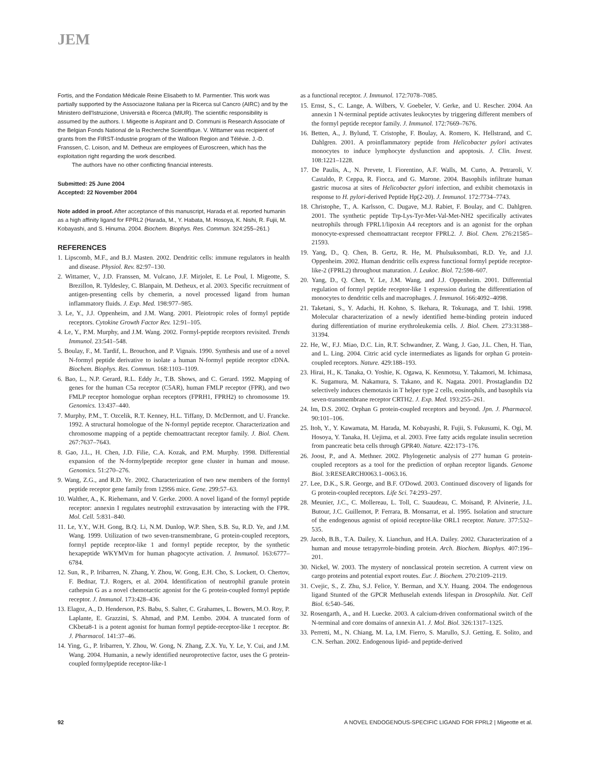JEM
Fortis, and the Fondation Médicale Reine Elisabeth to M. Parmentier. This work was partially supported by the Associazone Italiana per la Ricerca sul Cancro (AIRC) and by the Ministero dell'Istruzione, Università e Ricerca (MIUR). The scientific responsibility is assumed by the authors. I. Migeotte is Aspirant and D. Communi is Research Associate of the Belgian Fonds National de la Recherche Scientifique. V. Wittamer was recipient of grants from the FIRST-Industrie program of the Walloon Region and Télévie. J.-D. Franssen, C. Loison, and M. Detheux are employees of Euroscreen, which has the exploitation right regarding the work described.
The authors have no other conflicting financial interests.
Submitted: 25 June 2004
Accepted: 22 November 2004
Note added in proof. After acceptance of this manuscript, Harada et al. reported humanin as a high affinity ligand for FPRL2 (Harada, M., Y. Habata, M. Hosoya, K. Nishi, R. Fujii, M. Kobayashi, and S. Hinuma. 2004. Biochem. Biophys. Res. Commun. 324:255–261.)
REFERENCES
1. Lipscomb, M.F., and B.J. Masten. 2002. Dendritic cells: immune regulators in health and disease. Physiol. Rev. 82:97–130.
2. Wittamer, V., J.D. Franssen, M. Vulcano, J.F. Mirjolet, E. Le Poul, I. Migeotte, S. Brezillon, R. Tyldesley, C. Blanpain, M. Detheux, et al. 2003. Specific recruitment of antigen-presenting cells by chemerin, a novel processed ligand from human inflammatory fluids. J. Exp. Med. 198:977–985.
3. Le, Y., J.J. Oppenheim, and J.M. Wang. 2001. Pleiotropic roles of formyl peptide receptors. Cytokine Growth Factor Rev. 12:91–105.
4. Le, Y., P.M. Murphy, and J.M. Wang. 2002. Formyl-peptide receptors revisited. Trends Immunol. 23:541–548.
5. Boulay, F., M. Tardif, L. Brouchon, and P. Vignais. 1990. Synthesis and use of a novel N-formyl peptide derivative to isolate a human N-formyl peptide receptor cDNA. Biochem. Biophys. Res. Commun. 168:1103–1109.
6. Bao, L., N.P. Gerard, R.L. Eddy Jr., T.B. Shows, and C. Gerard. 1992. Mapping of genes for the human C5a receptor (C5AR), human FMLP receptor (FPR), and two FMLP receptor homologue orphan receptors (FPRH1, FPRH2) to chromosome 19. Genomics. 13:437–440.
7. Murphy, P.M., T. Ozcelik, R.T. Kenney, H.L. Tiffany, D. McDermott, and U. Francke. 1992. A structural homologue of the N-formyl peptide receptor. Characterization and chromosome mapping of a peptide chemoattractant receptor family. J. Biol. Chem. 267:7637–7643.
8. Gao, J.L., H. Chen, J.D. Filie, C.A. Kozak, and P.M. Murphy. 1998. Differential expansion of the N-formylpeptide receptor gene cluster in human and mouse. Genomics. 51:270–276.
9. Wang, Z.G., and R.D. Ye. 2002. Characterization of two new members of the formyl peptide receptor gene family from 129S6 mice. Gene. 299:57–63.
10. Walther, A., K. Riehemann, and V. Gerke. 2000. A novel ligand of the formyl peptide receptor: annexin I regulates neutrophil extravasation by interacting with the FPR. Mol. Cell. 5:831–840.
11. Le, Y.Y., W.H. Gong, B.Q. Li, N.M. Dunlop, W.P. Shen, S.B. Su, R.D. Ye, and J.M. Wang. 1999. Utilization of two seven-transmembrane, G protein-coupled receptors, formyl peptide receptor-like 1 and formyl peptide receptor, by the synthetic hexapeptide WKYMVm for human phagocyte activation. J. Immunol. 163:6777–6784.
12. Sun, R., P. Iribarren, N. Zhang, Y. Zhou, W. Gong, E.H. Cho, S. Lockett, O. Chertov, F. Bednar, T.J. Rogers, et al. 2004. Identification of neutrophil granule protein cathepsin G as a novel chemotactic agonist for the G protein-coupled formyl peptide receptor. J. Immunol. 173:428–436.
13. Elagoz, A., D. Henderson, P.S. Babu, S. Salter, C. Grahames, L. Bowers, M.O. Roy, P. Laplante, E. Grazzini, S. Ahmad, and P.M. Lembo. 2004. A truncated form of CKbeta8-1 is a potent agonist for human formyl peptide-receptor-like 1 receptor. Br. J. Pharmacol. 141:37–46.
14. Ying, G., P. Iribarren, Y. Zhou, W. Gong, N. Zhang, Z.X. Yu, Y. Le, Y. Cui, and J.M. Wang. 2004. Humanin, a newly identified neuroprotective factor, uses the G protein-coupled formylpeptide receptor-like-1
as a functional receptor. J. Immunol. 172:7078–7085.
15. Ernst, S., C. Lange, A. Wilbers, V. Goebeler, V. Gerke, and U. Rescher. 2004. An annexin 1 N-terminal peptide activates leukocytes by triggering different members of the formyl peptide receptor family. J. Immunol. 172:7669–7676.
16. Betten, A., J. Bylund, T. Cristophe, F. Boulay, A. Romero, K. Hellstrand, and C. Dahlgren. 2001. A proinflammatory peptide from Helicobacter pylori activates monocytes to induce lymphocyte dysfunction and apoptosis. J. Clin. Invest. 108:1221–1228.
17. De Paulis, A., N. Prevete, I. Fiorentino, A.F. Walls, M. Curto, A. Petraroli, V. Castaldo, P. Ceppa, R. Fiocca, and G. Marone. 2004. Basophils infiltrate human gastric mucosa at sites of Helicobacter pylori infection, and exhibit chemotaxis in response to H. pylori-derived Peptide Hp(2-20). J. Immunol. 172:7734–7743.
18. Christophe, T., A. Karlsson, C. Dugave, M.J. Rabiet, F. Boulay, and C. Dahlgren. 2001. The synthetic peptide Trp-Lys-Tyr-Met-Val-Met-NH2 specifically activates neutrophils through FPRL1/lipoxin A4 receptors and is an agonist for the orphan monocyte-expressed chemoattractant receptor FPRL2. J. Biol. Chem. 276:21585–21593.
19. Yang, D., Q. Chen, B. Gertz, R. He, M. Phulsuksombati, R.D. Ye, and J.J. Oppenheim. 2002. Human dendritic cells express functional formyl peptide receptor-like-2 (FPRL2) throughout maturation. J. Leukoc. Biol. 72:598–607.
20. Yang, D., Q. Chen, Y. Le, J.M. Wang, and J.J. Oppenheim. 2001. Differential regulation of formyl peptide receptor-like 1 expression during the differentiation of monocytes to dendritic cells and macrophages. J. Immunol. 166:4092–4098.
21. Taketani, S., Y. Adachi, H. Kohno, S. Ikehara, R. Tokunaga, and T. Ishii. 1998. Molecular characterization of a newly identified heme-binding protein induced during differentiation of murine erythroleukemia cells. J. Biol. Chem. 273:31388–31394.
22. He, W., F.J. Miao, D.C. Lin, R.T. Schwandner, Z. Wang, J. Gao, J.L. Chen, H. Tian, and L. Ling. 2004. Citric acid cycle intermediates as ligands for orphan G protein-coupled receptors. Nature. 429:188–193.
23. Hirai, H., K. Tanaka, O. Yoshie, K. Ogawa, K. Kenmotsu, Y. Takamori, M. Ichimasa, K. Sugamura, M. Nakamura, S. Takano, and K. Nagata. 2001. Prostaglandin D2 selectively induces chemotaxis in T helper type 2 cells, eosinophils, and basophils via seven-transmembrane receptor CRTH2. J. Exp. Med. 193:255–261.
24. Im, D.S. 2002. Orphan G protein-coupled receptors and beyond. Jpn. J. Pharmacol. 90:101–106.
25. Itoh, Y., Y. Kawamata, M. Harada, M. Kobayashi, R. Fujii, S. Fukusumi, K. Ogi, M. Hosoya, Y. Tanaka, H. Uejima, et al. 2003. Free fatty acids regulate insulin secretion from pancreatic beta cells through GPR40. Nature. 422:173–176.
26. Joost, P., and A. Methner. 2002. Phylogenetic analysis of 277 human G protein-coupled receptors as a tool for the prediction of orphan receptor ligands. Genome Biol. 3:RESEARCH0063.1–0063.16.
27. Lee, D.K., S.R. George, and B.F. O'Dowd. 2003. Continued discovery of ligands for G protein-coupled receptors. Life Sci. 74:293–297.
28. Meunier, J.C., C. Mollereau, L. Toll, C. Suaudeau, C. Moisand, P. Alvinerie, J.L. Butour, J.C. Guillemot, P. Ferrara, B. Monsarrat, et al. 1995. Isolation and structure of the endogenous agonist of opioid receptor-like ORL1 receptor. Nature. 377:532–535.
29. Jacob, B.B., T.A. Dailey, X. Lianchun, and H.A. Dailey. 2002. Characterization of a human and mouse tetrapyrrole-binding protein. Arch. Biochem. Biophys. 407:196–201.
30. Nickel, W. 2003. The mystery of nonclassical protein secretion. A current view on cargo proteins and potential export routes. Eur. J. Biochem. 270:2109–2119.
31. Cvejic, S., Z. Zhu, S.J. Felice, Y. Berman, and X.Y. Huang. 2004. The endogenous ligand Stunted of the GPCR Methuselah extends lifespan in Drosophila. Nat. Cell Biol. 6:540–546.
32. Rosengarth, A., and H. Luecke. 2003. A calcium-driven conformational switch of the N-terminal and core domains of annexin A1. J. Mol. Biol. 326:1317–1325.
33. Perretti, M., N. Chiang, M. La, I.M. Fierro, S. Marullo, S.J. Getting, E. Solito, and C.N. Serhan. 2002. Endogenous lipid- and peptide-derived
92 A NOVEL ENDOGENOUS-SPECIFIC LIGAND FOR FPRL2 | Migeotte et al.